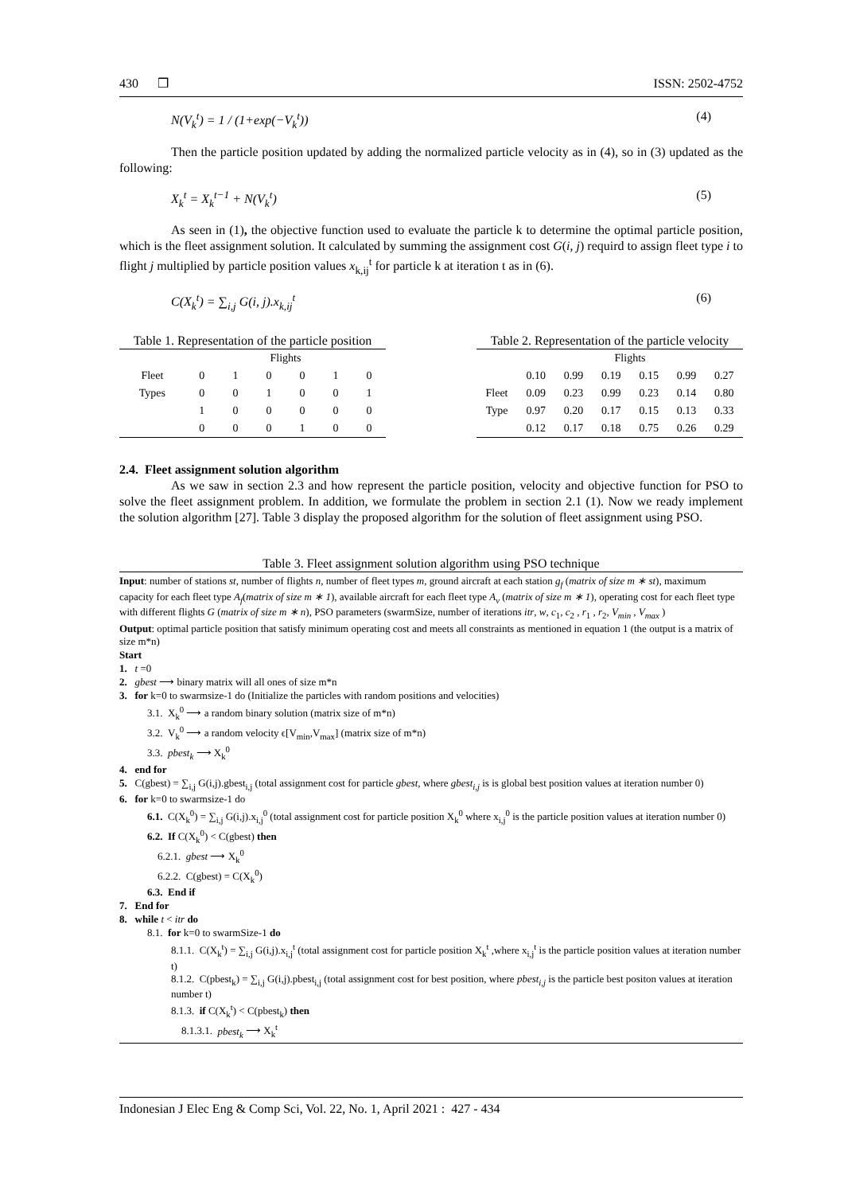430 ❒ ISSN: 2502-4752
N(V<sub>k</sub><sup>t</sup>) = 1 / (1+exp(−V<sub>k</sub><sup>t</sup>)) (4)
Then the particle position updated by adding the normalized particle velocity as in (4), so in (3) updated as the following:
X<sub>k</sub><sup>t</sup> = X<sub>k</sub><sup>t−1</sup> + N(V<sub>k</sub><sup>t</sup>) (5)
As seen in (1), the objective function used to evaluate the particle k to determine the optimal particle position, which is the fleet assignment solution. It calculated by summing the assignment cost G(i, j) requird to assign fleet type i to flight j multiplied by particle position values x<sub>k,ij</sub><sup>t</sup> for particle k at iteration t as in (6).
C(X<sub>k</sub><sup>t</sup>) = ∑<sub>i,j</sub> G(i, j).x<sub>k,ij</sub><sup>t</sup> (6)
Table 1. Representation of the particle position
| | Flights | | | | | |
| --- | --- | --- | --- | --- | --- | --- |
| Fleet | 0 | 1 | 0 | 0 | 1 | 0 |
| Types | 0 | 0 | 1 | 0 | 0 | 1 |
| | 1 | 0 | 0 | 0 | 0 | 0 |
| | 0 | 0 | 0 | 1 | 0 | 0 |
Table 2. Representation of the particle velocity
| | Flights | | | | | |
| --- | --- | --- | --- | --- | --- | --- |
| | 0.10 | 0.99 | 0.19 | 0.15 | 0.99 | 0.27 |
| Fleet | 0.09 | 0.23 | 0.99 | 0.23 | 0.14 | 0.80 |
| Type | 0.97 | 0.20 | 0.17 | 0.15 | 0.13 | 0.33 |
| | 0.12 | 0.17 | 0.18 | 0.75 | 0.26 | 0.29 |
2.4. Fleet assignment solution algorithm
As we saw in section 2.3 and how represent the particle position, velocity and objective function for PSO to solve the fleet assignment problem. In addition, we formulate the problem in section 2.1 (1). Now we ready implement the solution algorithm [27]. Table 3 display the proposed algorithm for the solution of fleet assignment using PSO.
Table 3. Fleet assignment solution algorithm using PSO technique
Input: number of stations st, number of flights n, number of fleet types m, ground aircraft at each station g<sub>f</sub> (matrix of size m ∗ st), maximum capacity for each fleet type A<sub>f</sub>(matrix of size m ∗ 1), available aircraft for each fleet type A<sub>v</sub> (matrix of size m ∗ 1), operating cost for each fleet type with different flights G (matrix of size m ∗ n), PSO parameters (swarmSize, number of iterations itr, w, c<sub>1</sub>, c<sub>2</sub> , r<sub>1</sub> , r<sub>2</sub>, V<sub>min</sub> , V<sub>max</sub> )
Output: optimal particle position that satisfy minimum operating cost and meets all constraints as mentioned in equation 1 (the output is a matrix of size m*n)
Start
1. t =0
2. gbest ⟶ binary matrix will all ones of size m*n
3. for k=0 to swarmsize-1 do (Initialize the particles with random positions and velocities)
3.1. X<sub>k</sub><sup>0</sup> ⟶ a random binary solution (matrix size of m*n)
3.2. V<sub>k</sub><sup>0</sup> ⟶ a random velocity ϵ[V<sub>min</sub>,V<sub>max</sub>] (matrix size of m*n)
3.3. pbest<sub>k</sub> ⟶ X<sub>k</sub><sup>0</sup>
4. end for
5. C(gbest) = ∑<sub>i,j</sub> G(i,j).gbest<sub>i,j</sub> (total assignment cost for particle gbest, where gbest<sub>i,j</sub> is is global best position values at iteration number 0)
6. for k=0 to swarmsize-1 do
6.1. C(X<sub>k</sub><sup>0</sup>) = ∑<sub>i,j</sub> G(i,j).x<sub>i,j</sub><sup>0</sup> (total assignment cost for particle position X<sub>k</sub><sup>0</sup> where x<sub>i,j</sub><sup>0</sup> is the particle position values at iteration number 0)
6.2. If C(X<sub>k</sub><sup>0</sup>) < C(gbest) then
6.2.1. gbest ⟶ X<sub>k</sub><sup>0</sup>
6.2.2. C(gbest) = C(X<sub>k</sub><sup>0</sup>)
6.3. End if
7. End for
8. while t < itr do
8.1. for k=0 to swarmSize-1 do
8.1.1. C(X<sub>k</sub><sup>t</sup>) = ∑<sub>i,j</sub> G(i,j).x<sub>i,j</sub><sup>t</sup> (total assignment cost for particle position X<sub>k</sub><sup>t</sup> ,where x<sub>i,j</sub><sup>t</sup> is the particle position values at iteration number t)
8.1.2. C(pbest<sub>k</sub>) = ∑<sub>i,j</sub> G(i,j).pbest<sub>i,j</sub> (total assignment cost for best position, where pbest<sub>i,j</sub> is the particle best positon values at iteration number t)
8.1.3. if C(X<sub>k</sub><sup>t</sup>) < C(pbest<sub>k</sub>) then
8.1.3.1. pbest<sub>k</sub> ⟶ X<sub>k</sub><sup>t</sup>
Indonesian J Elec Eng & Comp Sci, Vol. 22, No. 1, April 2021 : 427 - 434